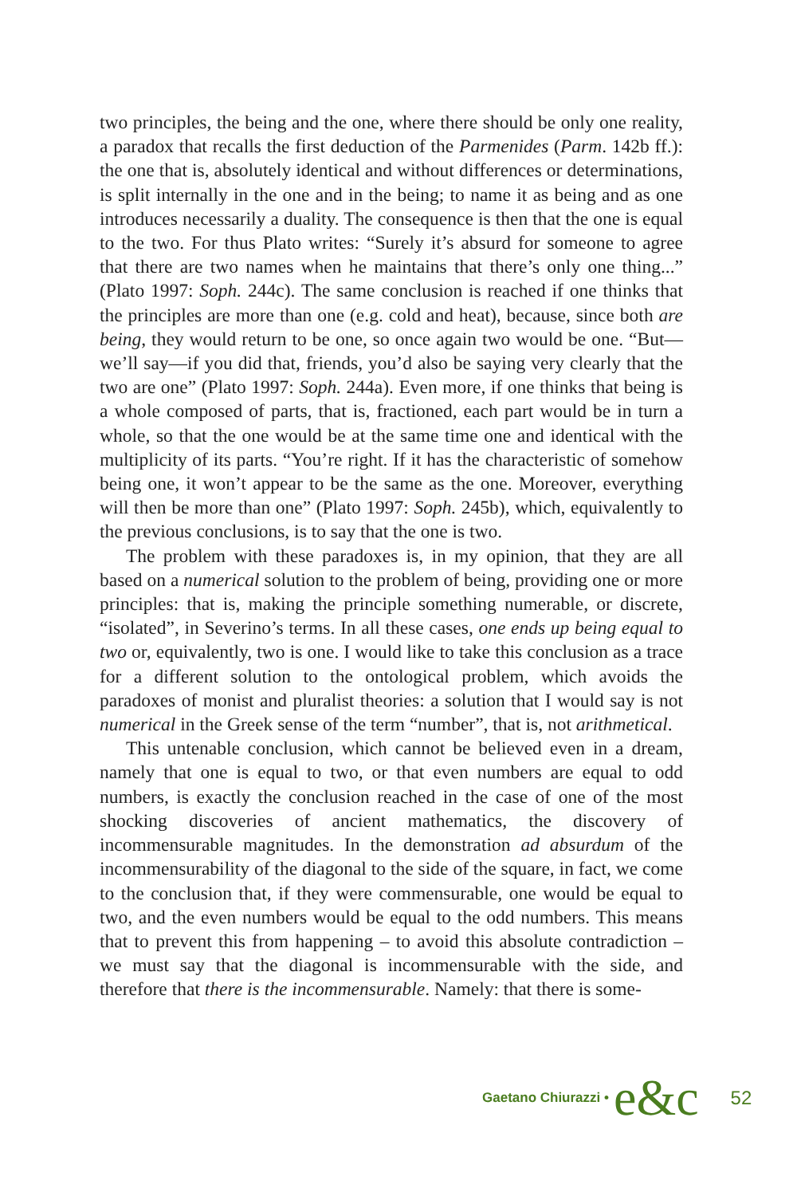two principles, the being and the one, where there should be only one reality, a paradox that recalls the first deduction of the Parmenides (Parm. 142b ff.): the one that is, absolutely identical and without differences or determinations, is split internally in the one and in the being; to name it as being and as one introduces necessarily a duality. The consequence is then that the one is equal to the two. For thus Plato writes: “Surely it’s absurd for someone to agree that there are two names when he maintains that there’s only one thing...” (Plato 1997: Soph. 244c). The same conclusion is reached if one thinks that the principles are more than one (e.g. cold and heat), because, since both are being, they would return to be one, so once again two would be one. “But—we’ll say—if you did that, friends, you’d also be saying very clearly that the two are one” (Plato 1997: Soph. 244a). Even more, if one thinks that being is a whole composed of parts, that is, fractioned, each part would be in turn a whole, so that the one would be at the same time one and identical with the multiplicity of its parts. “You’re right. If it has the characteristic of somehow being one, it won’t appear to be the same as the one. Moreover, everything will then be more than one” (Plato 1997: Soph. 245b), which, equivalently to the previous conclusions, is to say that the one is two.
The problem with these paradoxes is, in my opinion, that they are all based on a numerical solution to the problem of being, providing one or more principles: that is, making the principle something numerable, or discrete, “isolated”, in Severino’s terms. In all these cases, one ends up being equal to two or, equivalently, two is one. I would like to take this conclusion as a trace for a different solution to the ontological problem, which avoids the paradoxes of monist and pluralist theories: a solution that I would say is not numerical in the Greek sense of the term “number”, that is, not arithmetical.
This untenable conclusion, which cannot be believed even in a dream, namely that one is equal to two, or that even numbers are equal to odd numbers, is exactly the conclusion reached in the case of one of the most shocking discoveries of ancient mathematics, the discovery of incommensurable magnitudes. In the demonstration ad absurdum of the incommensurability of the diagonal to the side of the square, in fact, we come to the conclusion that, if they were commensurable, one would be equal to two, and the even numbers would be equal to the odd numbers. This means that to prevent this from happening – to avoid this absolute contradiction – we must say that the diagonal is incommensurable with the side, and therefore that there is the incommensurable. Namely: that there is some-
Gaetano Chiurazzi • e&c 52